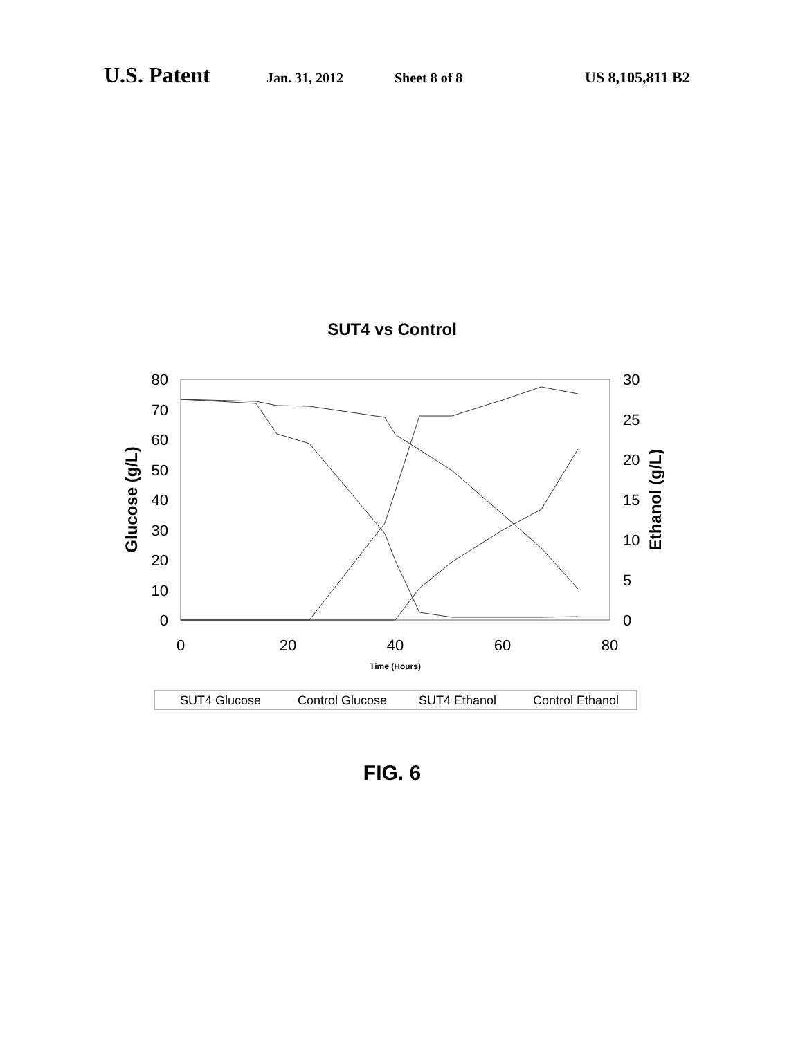U.S. Patent Jan. 31, 2012 Sheet 8 of 8 US 8,105,811 B2
SUT4 vs Control
80
70
60
50
40
30
20
10
0
30
25
20
15
10
5
0
0
20
40
60
80
Time (Hours)
Glucose (g/L)
Ethanol (g/L)
SUT4 Glucose
Control Glucose
SUT4 Ethanol
Control Ethanol
FIG. 6